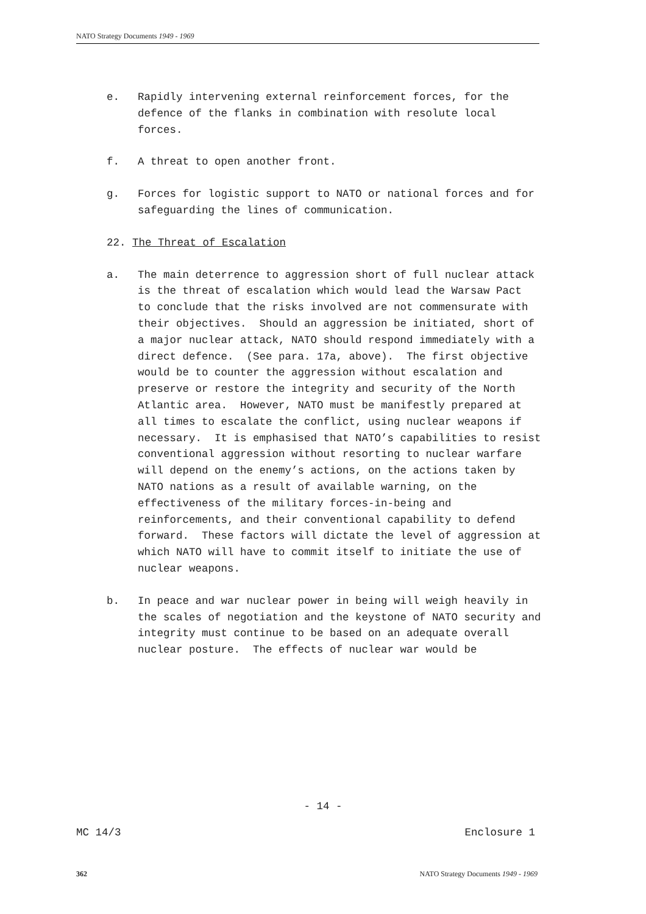NATO Strategy Documents 1949 - 1969
e. Rapidly intervening external reinforcement forces, for the defence of the flanks in combination with resolute local forces.
f. A threat to open another front.
g. Forces for logistic support to NATO or national forces and for safeguarding the lines of communication.
22. The Threat of Escalation
a. The main deterrence to aggression short of full nuclear attack is the threat of escalation which would lead the Warsaw Pact to conclude that the risks involved are not commensurate with their objectives. Should an aggression be initiated, short of a major nuclear attack, NATO should respond immediately with a direct defence. (See para. 17a, above). The first objective would be to counter the aggression without escalation and preserve or restore the integrity and security of the North Atlantic area. However, NATO must be manifestly prepared at all times to escalate the conflict, using nuclear weapons if necessary. It is emphasised that NATO’s capabilities to resist conventional aggression without resorting to nuclear warfare will depend on the enemy’s actions, on the actions taken by NATO nations as a result of available warning, on the effectiveness of the military forces-in-being and reinforcements, and their conventional capability to defend forward. These factors will dictate the level of aggression at which NATO will have to commit itself to initiate the use of nuclear weapons.
b. In peace and war nuclear power in being will weigh heavily in the scales of negotiation and the keystone of NATO security and integrity must continue to be based on an adequate overall nuclear posture. The effects of nuclear war would be
- 14 -
MC 14/3 Enclosure 1
362 NATO Strategy Documents 1949 - 1969